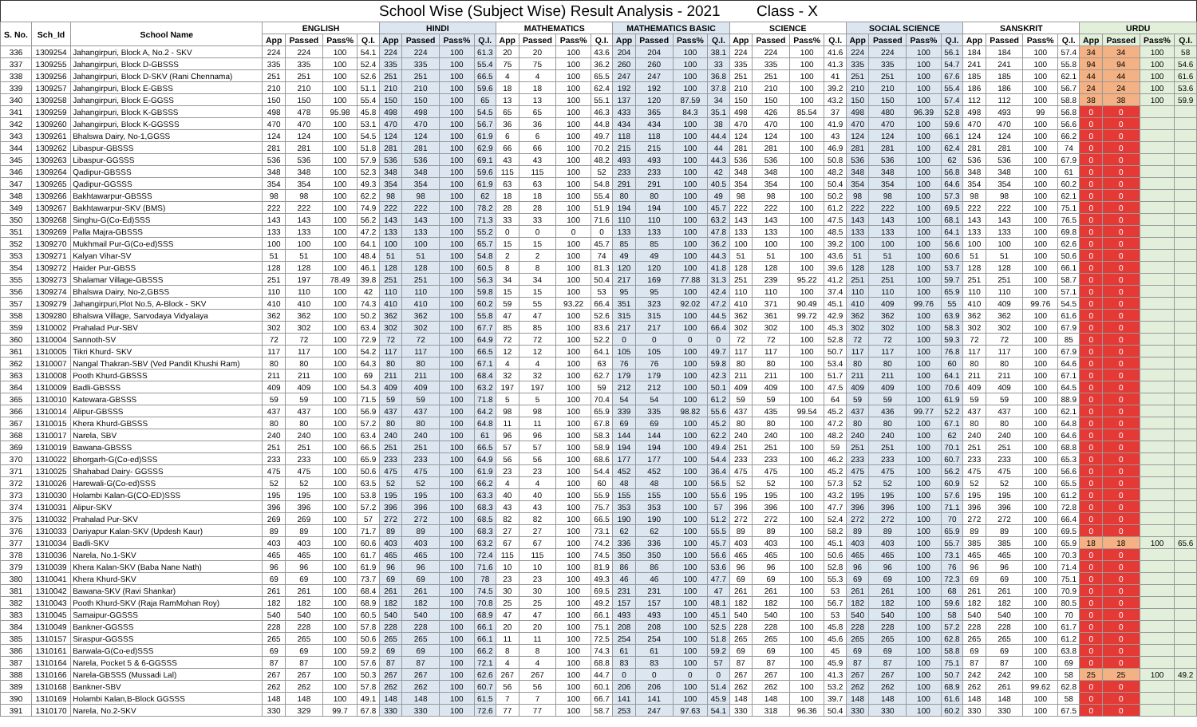School Wise (Subject Wise) Result Analysis - 2021 Class - X
| S. No. | Sch_Id | School Name | ENGLISH | | | | HINDI | | | | MATHEMATICS | | | | MATHEMATICS BASIC | | | | SCIENCE | | | | SOCIAL SCIENCE | | | | SANSKRIT | | | | URDU | | | |
| --- | --- | --- | --- | --- | --- | --- | --- | --- | --- | --- | --- | --- | --- | --- | --- | --- | --- | --- | --- | --- | --- | --- | --- | --- | --- | --- | --- | --- | --- | --- | --- | --- | --- | --- |
| | | | App | Passed | Pass% | Q.I. | App | Passed | Pass% | Q.I. | App | Passed | Pass% | Q.I. | App | Passed | Pass% | Q.I. | App | Passed | Pass% | Q.I. | App | Passed | Pass% | Q.I. | App | Passed | Pass% | Q.I. | App | Passed | Pass% | Q.I. |
| 336 | 1309254 | Jahangirpuri, Block A, No.2 - SKV | 224 | 224 | 100 | 54.1 | 224 | 224 | 100 | 61.3 | 20 | 20 | 100 | 43.6 | 204 | 204 | 100 | 38.1 | 224 | 224 | 100 | 41.6 | 224 | 224 | 100 | 56.1 | 184 | 184 | 100 | 57.4 | 34 | 34 | 100 | 58 |
| 337 | 1309255 | Jahangirpuri, Block D-GBSSS | 335 | 335 | 100 | 52.4 | 335 | 335 | 100 | 55.4 | 75 | 75 | 100 | 36.2 | 260 | 260 | 100 | 33 | 335 | 335 | 100 | 41.3 | 335 | 335 | 100 | 54.7 | 241 | 241 | 100 | 55.8 | 94 | 94 | 100 | 54.6 |
| 338 | 1309256 | Jahangirpuri, Block D-SKV (Rani Chennama) | 251 | 251 | 100 | 52.6 | 251 | 251 | 100 | 66.5 | 4 | 4 | 100 | 65.5 | 247 | 247 | 100 | 36.8 | 251 | 251 | 100 | 41 | 251 | 251 | 100 | 67.6 | 185 | 185 | 100 | 62.1 | 44 | 44 | 100 | 61.6 |
| 339 | 1309257 | Jahangirpuri, Block E-GBSS | 210 | 210 | 100 | 51.1 | 210 | 210 | 100 | 59.6 | 18 | 18 | 100 | 62.4 | 192 | 192 | 100 | 37.8 | 210 | 210 | 100 | 39.2 | 210 | 210 | 100 | 55.4 | 186 | 186 | 100 | 56.7 | 24 | 24 | 100 | 53.6 |
| 340 | 1309258 | Jahangirpuri, Block E-GGSS | 150 | 150 | 100 | 55.4 | 150 | 150 | 100 | 65 | 13 | 13 | 100 | 55.1 | 137 | 120 | 87.59 | 34 | 150 | 150 | 100 | 43.2 | 150 | 150 | 100 | 57.4 | 112 | 112 | 100 | 58.8 | 38 | 38 | 100 | 59.9 |
| 341 | 1309259 | Jahangirpuri, Block K-GBSSS | 498 | 478 | 95.98 | 45.8 | 498 | 498 | 100 | 54.5 | 65 | 65 | 100 | 46.3 | 433 | 365 | 84.3 | 35.1 | 498 | 426 | 85.54 | 37 | 498 | 480 | 96.39 | 52.8 | 498 | 493 | 99 | 56.8 | 0 | 0 | | |
| 342 | 1309260 | Jahangirpuri, Block K-GGSSS | 470 | 470 | 100 | 53.1 | 470 | 470 | 100 | 56.7 | 36 | 36 | 100 | 44.8 | 434 | 434 | 100 | 38 | 470 | 470 | 100 | 41.9 | 470 | 470 | 100 | 59.6 | 470 | 470 | 100 | 56.6 | 0 | 0 | | |
| 343 | 1309261 | Bhalswa Dairy, No-1,GGSS | 124 | 124 | 100 | 54.5 | 124 | 124 | 100 | 61.9 | 6 | 6 | 100 | 49.7 | 118 | 118 | 100 | 44.4 | 124 | 124 | 100 | 43 | 124 | 124 | 100 | 66.1 | 124 | 124 | 100 | 66.2 | 0 | 0 | | |
| 344 | 1309262 | Libaspur-GBSSS | 281 | 281 | 100 | 51.8 | 281 | 281 | 100 | 62.9 | 66 | 66 | 100 | 70.2 | 215 | 215 | 100 | 44 | 281 | 281 | 100 | 46.9 | 281 | 281 | 100 | 62.4 | 281 | 281 | 100 | 74 | 0 | 0 | | |
| 345 | 1309263 | Libaspur-GGSSS | 536 | 536 | 100 | 57.9 | 536 | 536 | 100 | 69.1 | 43 | 43 | 100 | 48.2 | 493 | 493 | 100 | 44.3 | 536 | 536 | 100 | 50.8 | 536 | 536 | 100 | 62 | 536 | 536 | 100 | 67.9 | 0 | 0 | | |
| 346 | 1309264 | Qadipur-GBSSS | 348 | 348 | 100 | 52.3 | 348 | 348 | 100 | 59.6 | 115 | 115 | 100 | 52 | 233 | 233 | 100 | 42 | 348 | 348 | 100 | 48.2 | 348 | 348 | 100 | 56.8 | 348 | 348 | 100 | 61 | 0 | 0 | | |
| 347 | 1309265 | Qadipur-GGSSS | 354 | 354 | 100 | 49.3 | 354 | 354 | 100 | 61.9 | 63 | 63 | 100 | 54.8 | 291 | 291 | 100 | 40.5 | 354 | 354 | 100 | 50.4 | 354 | 354 | 100 | 64.6 | 354 | 354 | 100 | 60.2 | 0 | 0 | | |
| 348 | 1309266 | Bakhtawarpur-GBSSS | 98 | 98 | 100 | 62.2 | 98 | 98 | 100 | 62 | 18 | 18 | 100 | 55.4 | 80 | 80 | 100 | 49 | 98 | 98 | 100 | 50.2 | 98 | 98 | 100 | 57.3 | 98 | 98 | 100 | 62.1 | 0 | 0 | | |
| 349 | 1309267 | Bakhtawarpur-SKV (BMS) | 222 | 222 | 100 | 74.9 | 222 | 222 | 100 | 78.2 | 28 | 28 | 100 | 51.9 | 194 | 194 | 100 | 45.7 | 222 | 222 | 100 | 61.2 | 222 | 222 | 100 | 69.5 | 222 | 222 | 100 | 75.1 | 0 | 0 | | |
| 350 | 1309268 | Singhu-G(Co-Ed)SSS | 143 | 143 | 100 | 56.2 | 143 | 143 | 100 | 71.3 | 33 | 33 | 100 | 71.6 | 110 | 110 | 100 | 63.2 | 143 | 143 | 100 | 47.5 | 143 | 143 | 100 | 68.1 | 143 | 143 | 100 | 76.5 | 0 | 0 | | |
| 351 | 1309269 | Palla Majra-GBSSS | 133 | 133 | 100 | 47.2 | 133 | 133 | 100 | 55.2 | 0 | 0 | 0 | 0 | 133 | 133 | 100 | 47.8 | 133 | 133 | 100 | 48.5 | 133 | 133 | 100 | 64.1 | 133 | 133 | 100 | 69.8 | 0 | 0 | | |
| 352 | 1309270 | Mukhmail Pur-G(Co-ed)SSS | 100 | 100 | 100 | 64.1 | 100 | 100 | 100 | 65.7 | 15 | 15 | 100 | 45.7 | 85 | 85 | 100 | 36.2 | 100 | 100 | 100 | 39.2 | 100 | 100 | 100 | 56.6 | 100 | 100 | 100 | 62.6 | 0 | 0 | | |
| 353 | 1309271 | Kalyan Vihar-SV | 51 | 51 | 100 | 48.4 | 51 | 51 | 100 | 54.8 | 2 | 2 | 100 | 74 | 49 | 49 | 100 | 44.3 | 51 | 51 | 100 | 43.6 | 51 | 51 | 100 | 60.6 | 51 | 51 | 100 | 50.6 | 0 | 0 | | |
| 354 | 1309272 | Haider Pur-GBSS | 128 | 128 | 100 | 46.1 | 128 | 128 | 100 | 60.5 | 8 | 8 | 100 | 81.3 | 120 | 120 | 100 | 41.8 | 128 | 128 | 100 | 39.6 | 128 | 128 | 100 | 53.7 | 128 | 128 | 100 | 66.1 | 0 | 0 | | |
| 355 | 1309273 | Shalamar Village-GBSSS | 251 | 197 | 78.49 | 39.8 | 251 | 251 | 100 | 56.3 | 34 | 34 | 100 | 50.4 | 217 | 169 | 77.88 | 31.3 | 251 | 239 | 95.22 | 41.2 | 251 | 251 | 100 | 59.7 | 251 | 251 | 100 | 58.7 | 0 | 0 | | |
| 356 | 1309274 | Bhalswa Dairy, No-2,GBSS | 110 | 110 | 100 | 42 | 110 | 110 | 100 | 59.8 | 15 | 15 | 100 | 53 | 95 | 95 | 100 | 42.4 | 110 | 110 | 100 | 37.4 | 110 | 110 | 100 | 65.9 | 110 | 110 | 100 | 57.1 | 0 | 0 | | |
| 357 | 1309279 | Jahangirpuri,Plot No.5, A-Block - SKV | 410 | 410 | 100 | 74.3 | 410 | 410 | 100 | 60.2 | 59 | 55 | 93.22 | 66.4 | 351 | 323 | 92.02 | 47.2 | 410 | 371 | 90.49 | 45.1 | 410 | 409 | 99.76 | 55 | 410 | 409 | 99.76 | 54.5 | 0 | 0 | | |
| 358 | 1309280 | Bhalswa Village, Sarvodaya Vidyalaya | 362 | 362 | 100 | 50.2 | 362 | 362 | 100 | 55.8 | 47 | 47 | 100 | 52.6 | 315 | 315 | 100 | 44.5 | 362 | 361 | 99.72 | 42.9 | 362 | 362 | 100 | 63.9 | 362 | 362 | 100 | 61.6 | 0 | 0 | | |
| 359 | 1310002 | Prahalad Pur-SBV | 302 | 302 | 100 | 63.4 | 302 | 302 | 100 | 67.7 | 85 | 85 | 100 | 83.6 | 217 | 217 | 100 | 66.4 | 302 | 302 | 100 | 45.3 | 302 | 302 | 100 | 58.3 | 302 | 302 | 100 | 67.9 | 0 | 0 | | |
| 360 | 1310004 | Sannoth-SV | 72 | 72 | 100 | 72.9 | 72 | 72 | 100 | 64.9 | 72 | 72 | 100 | 52.2 | 0 | 0 | 0 | 0 | 72 | 72 | 100 | 52.8 | 72 | 72 | 100 | 59.3 | 72 | 72 | 100 | 85 | 0 | 0 | | |
| 361 | 1310005 | Tikri Khurd- SKV | 117 | 117 | 100 | 54.2 | 117 | 117 | 100 | 66.5 | 12 | 12 | 100 | 64.1 | 105 | 105 | 100 | 49.7 | 117 | 117 | 100 | 50.7 | 117 | 117 | 100 | 76.8 | 117 | 117 | 100 | 67.9 | 0 | 0 | | |
| 362 | 1310007 | Nangal Thakran-SBV (Ved Pandit Khushi Ram) | 80 | 80 | 100 | 64.3 | 80 | 80 | 100 | 67.1 | 4 | 4 | 100 | 63 | 76 | 76 | 100 | 59.8 | 80 | 80 | 100 | 53.4 | 80 | 80 | 100 | 60 | 80 | 80 | 100 | 64.6 | 0 | 0 | | |
| 363 | 1310008 | Pooth Khurd-GBSSS | 211 | 211 | 100 | 69 | 211 | 211 | 100 | 68.4 | 32 | 32 | 100 | 62.7 | 179 | 179 | 100 | 42.3 | 211 | 211 | 100 | 51.7 | 211 | 211 | 100 | 64.1 | 211 | 211 | 100 | 67.1 | 0 | 0 | | |
| 364 | 1310009 | Badli-GBSSS | 409 | 409 | 100 | 54.3 | 409 | 409 | 100 | 63.2 | 197 | 197 | 100 | 59 | 212 | 212 | 100 | 50.1 | 409 | 409 | 100 | 47.5 | 409 | 409 | 100 | 70.6 | 409 | 409 | 100 | 64.5 | 0 | 0 | | |
| 365 | 1310010 | Katewara-GBSSS | 59 | 59 | 100 | 71.5 | 59 | 59 | 100 | 71.8 | 5 | 5 | 100 | 70.4 | 54 | 54 | 100 | 61.2 | 59 | 59 | 100 | 64 | 59 | 59 | 100 | 61.9 | 59 | 59 | 100 | 88.9 | 0 | 0 | | |
| 366 | 1310014 | Alipur-GBSSS | 437 | 437 | 100 | 56.9 | 437 | 437 | 100 | 64.2 | 98 | 98 | 100 | 65.9 | 339 | 335 | 98.82 | 55.6 | 437 | 435 | 99.54 | 45.2 | 437 | 436 | 99.77 | 52.2 | 437 | 437 | 100 | 62.1 | 0 | 0 | | |
| 367 | 1310015 | Khera Khurd-GBSSS | 80 | 80 | 100 | 57.2 | 80 | 80 | 100 | 64.8 | 11 | 11 | 100 | 67.8 | 69 | 69 | 100 | 45.2 | 80 | 80 | 100 | 47.2 | 80 | 80 | 100 | 67.1 | 80 | 80 | 100 | 64.8 | 0 | 0 | | |
| 368 | 1310017 | Narela, SBV | 240 | 240 | 100 | 63.4 | 240 | 240 | 100 | 61 | 96 | 96 | 100 | 58.3 | 144 | 144 | 100 | 62.2 | 240 | 240 | 100 | 48.2 | 240 | 240 | 100 | 62 | 240 | 240 | 100 | 64.6 | 0 | 0 | | |
| 369 | 1310019 | Bawana-GBSSS | 251 | 251 | 100 | 66.5 | 251 | 251 | 100 | 66.5 | 57 | 57 | 100 | 58.9 | 194 | 194 | 100 | 49.4 | 251 | 251 | 100 | 59 | 251 | 251 | 100 | 70.1 | 251 | 251 | 100 | 68.8 | 0 | 0 | | |
| 370 | 1310022 | Bhorgarh-G(Co-ed)SSS | 233 | 233 | 100 | 65.9 | 233 | 233 | 100 | 64.9 | 56 | 56 | 100 | 68.6 | 177 | 177 | 100 | 54.4 | 233 | 233 | 100 | 46.2 | 233 | 233 | 100 | 60.7 | 233 | 233 | 100 | 65.3 | 0 | 0 | | |
| 371 | 1310025 | Shahabad Dairy- GGSSS | 475 | 475 | 100 | 50.6 | 475 | 475 | 100 | 61.9 | 23 | 23 | 100 | 54.4 | 452 | 452 | 100 | 36.4 | 475 | 475 | 100 | 45.2 | 475 | 475 | 100 | 56.2 | 475 | 475 | 100 | 56.6 | 0 | 0 | | |
| 372 | 1310026 | Harewali-G(Co-ed)SSS | 52 | 52 | 100 | 63.5 | 52 | 52 | 100 | 66.2 | 4 | 4 | 100 | 60 | 48 | 48 | 100 | 56.5 | 52 | 52 | 100 | 57.3 | 52 | 52 | 100 | 60.9 | 52 | 52 | 100 | 65.5 | 0 | 0 | | |
| 373 | 1310030 | Holambi Kalan-G(CO-ED)SSS | 195 | 195 | 100 | 53.8 | 195 | 195 | 100 | 63.3 | 40 | 40 | 100 | 55.9 | 155 | 155 | 100 | 55.6 | 195 | 195 | 100 | 43.2 | 195 | 195 | 100 | 57.6 | 195 | 195 | 100 | 61.2 | 0 | 0 | | |
| 374 | 1310031 | Alipur-SKV | 396 | 396 | 100 | 57.2 | 396 | 396 | 100 | 68.3 | 43 | 43 | 100 | 75.7 | 353 | 353 | 100 | 57 | 396 | 396 | 100 | 47.7 | 396 | 396 | 100 | 71.1 | 396 | 396 | 100 | 72.8 | 0 | 0 | | |
| 375 | 1310032 | Prahalad Pur-SKV | 269 | 269 | 100 | 57 | 272 | 272 | 100 | 68.5 | 82 | 82 | 100 | 66.5 | 190 | 190 | 100 | 51.2 | 272 | 272 | 100 | 52.4 | 272 | 272 | 100 | 70 | 272 | 272 | 100 | 66.4 | 0 | 0 | | |
| 376 | 1310033 | Dariyapur Kalan-SKV (Updesh Kaur) | 89 | 89 | 100 | 71.7 | 89 | 89 | 100 | 68.3 | 27 | 27 | 100 | 73.1 | 62 | 62 | 100 | 55.5 | 89 | 89 | 100 | 58.2 | 89 | 89 | 100 | 65.9 | 89 | 89 | 100 | 69.5 | 0 | 0 | | |
| 377 | 1310034 | Badli-SKV | 403 | 403 | 100 | 60.6 | 403 | 403 | 100 | 63.2 | 67 | 67 | 100 | 74.2 | 336 | 336 | 100 | 45.7 | 403 | 403 | 100 | 45.1 | 403 | 403 | 100 | 55.7 | 385 | 385 | 100 | 65.9 | 18 | 18 | 100 | 65.6 |
| 378 | 1310036 | Narela, No.1-SKV | 465 | 465 | 100 | 61.7 | 465 | 465 | 100 | 72.4 | 115 | 115 | 100 | 74.5 | 350 | 350 | 100 | 56.6 | 465 | 465 | 100 | 50.6 | 465 | 465 | 100 | 73.1 | 465 | 465 | 100 | 70.3 | 0 | 0 | | |
| 379 | 1310039 | Khera Kalan-SKV (Baba Nane Nath) | 96 | 96 | 100 | 61.9 | 96 | 96 | 100 | 71.6 | 10 | 10 | 100 | 81.9 | 86 | 86 | 100 | 53.6 | 96 | 96 | 100 | 52.8 | 96 | 96 | 100 | 76 | 96 | 96 | 100 | 71.4 | 0 | 0 | | |
| 380 | 1310041 | Khera Khurd-SKV | 69 | 69 | 100 | 73.7 | 69 | 69 | 100 | 78 | 23 | 23 | 100 | 49.3 | 46 | 46 | 100 | 47.7 | 69 | 69 | 100 | 55.3 | 69 | 69 | 100 | 72.3 | 69 | 69 | 100 | 75.1 | 0 | 0 | | |
| 381 | 1310042 | Bawana-SKV (Ravi Shankar) | 261 | 261 | 100 | 68.4 | 261 | 261 | 100 | 74.5 | 30 | 30 | 100 | 69.5 | 231 | 231 | 100 | 47 | 261 | 261 | 100 | 53 | 261 | 261 | 100 | 68 | 261 | 261 | 100 | 70.9 | 0 | 0 | | |
| 382 | 1310043 | Pooth Khurd-SKV (Raja RamMohan Roy) | 182 | 182 | 100 | 68.9 | 182 | 182 | 100 | 70.8 | 25 | 25 | 100 | 49.2 | 157 | 157 | 100 | 48.1 | 182 | 182 | 100 | 56.7 | 182 | 182 | 100 | 59.6 | 182 | 182 | 100 | 80.5 | 0 | 0 | | |
| 383 | 1310045 | Samaipur-GGSSS | 540 | 540 | 100 | 60.5 | 540 | 540 | 100 | 68.9 | 47 | 47 | 100 | 66.1 | 493 | 493 | 100 | 45.1 | 540 | 540 | 100 | 53 | 540 | 540 | 100 | 58 | 540 | 540 | 100 | 70 | 0 | 0 | | |
| 384 | 1310049 | Bankner-GGSSS | 228 | 228 | 100 | 57.8 | 228 | 228 | 100 | 66.1 | 20 | 20 | 100 | 75.1 | 208 | 208 | 100 | 52.5 | 228 | 228 | 100 | 45.8 | 228 | 228 | 100 | 57.2 | 228 | 228 | 100 | 61.7 | 0 | 0 | | |
| 385 | 1310157 | Siraspur-GGSSS | 265 | 265 | 100 | 50.6 | 265 | 265 | 100 | 66.1 | 11 | 11 | 100 | 72.5 | 254 | 254 | 100 | 51.8 | 265 | 265 | 100 | 45.6 | 265 | 265 | 100 | 62.8 | 265 | 265 | 100 | 61.2 | 0 | 0 | | |
| 386 | 1310161 | Barwala-G(Co-ed)SSS | 69 | 69 | 100 | 59.2 | 69 | 69 | 100 | 66.2 | 8 | 8 | 100 | 74.3 | 61 | 61 | 100 | 59.2 | 69 | 69 | 100 | 45 | 69 | 69 | 100 | 58.8 | 69 | 69 | 100 | 63.8 | 0 | 0 | | |
| 387 | 1310164 | Narela, Pocket 5 & 6-GGSSS | 87 | 87 | 100 | 57.6 | 87 | 87 | 100 | 72.1 | 4 | 4 | 100 | 68.8 | 83 | 83 | 100 | 57 | 87 | 87 | 100 | 45.9 | 87 | 87 | 100 | 75.1 | 87 | 87 | 100 | 69 | 0 | 0 | | |
| 388 | 1310166 | Narela-GBSSS (Mussadi Lal) | 267 | 267 | 100 | 50.3 | 267 | 267 | 100 | 62.6 | 267 | 267 | 100 | 44.7 | 0 | 0 | 0 | 0 | 267 | 267 | 100 | 41.3 | 267 | 267 | 100 | 50.7 | 242 | 242 | 100 | 58 | 25 | 25 | 100 | 49.2 |
| 389 | 1310168 | Bankner-SBV | 262 | 262 | 100 | 57.8 | 262 | 262 | 100 | 60.7 | 56 | 56 | 100 | 60.1 | 206 | 206 | 100 | 51.4 | 262 | 262 | 100 | 53.2 | 262 | 262 | 100 | 68.9 | 262 | 261 | 99.62 | 62.8 | 0 | 0 | | |
| 390 | 1310169 | Holambi Kalan,B-Block GGSSS | 148 | 148 | 100 | 49.1 | 148 | 148 | 100 | 61.5 | 7 | 7 | 100 | 66.7 | 141 | 141 | 100 | 45.9 | 148 | 148 | 100 | 39.7 | 148 | 148 | 100 | 61.6 | 148 | 148 | 100 | 58 | 0 | 0 | | |
| 391 | 1310170 | Narela, No.2-SKV | 330 | 329 | 99.7 | 67.8 | 330 | 330 | 100 | 72.6 | 77 | 77 | 100 | 58.7 | 253 | 247 | 97.63 | 54.1 | 330 | 318 | 96.36 | 50.4 | 330 | 330 | 100 | 60.2 | 330 | 330 | 100 | 67.5 | 0 | 0 | | |